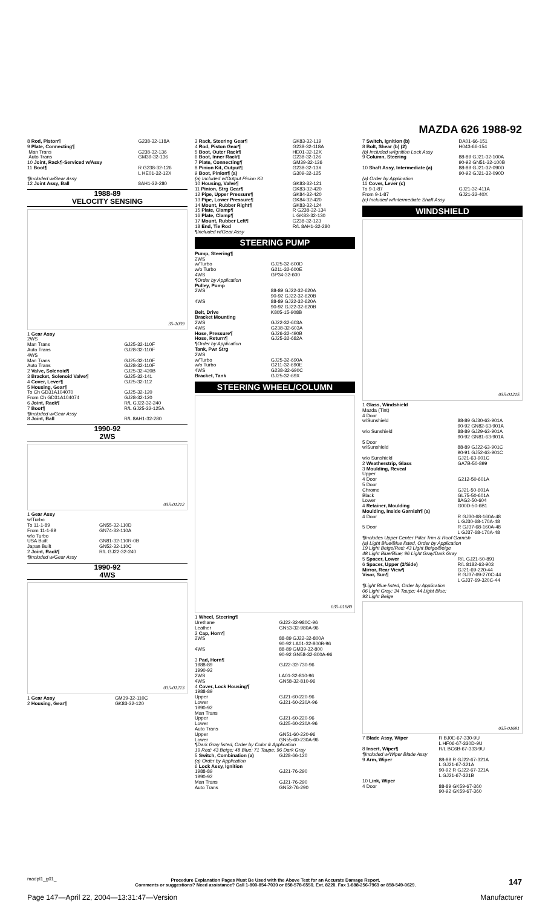MAZDA 626 1988-92
| 8 Rod, Piston¶ | G238-32-118A |
| 9 Plate, Connecting¶ | |
| Man Trans | G238-32-136 |
| Auto Trans | GM39-32-136 |
| 10 Joint, Rack¶-Serviced w/Assy | |
| 11 Boot¶ | R G238-32-126 L HE01-32-12X |
| ¶Included w/Gear Assy | |
| 12 Joint Assy, Ball | 8AH1-32-280 |
1988-89
VELOCITY SENSING
35-1039
| 1 Gear Assy 2WS Man Trans Auto Trans 4WS Man Trans Auto Trans | GJ25-32-110F GJ28-32-110F GJ25-32-110F GJ28-32-110F |
| 2 Valve, Solenoid¶ | GJ25-32-420B |
| 3 Bracket, Solenoid Valve¶ | GJ25-32-141 |
| 4 Cover, Lever¶ | GJ25-32-112 |
| 5 Housing, Gear¶ To Ch GD31A104070 From Ch GD31A104074 | GJ25-32-120 GJ28-32-120 |
| 6 Joint, Rack¶ | R/L GJ22-32-240 |
| 7 Boot¶ | R/L GJ25-32-125A |
| ¶Included w/Gear Assy | |
| 8 Joint, Ball | R/L 8AH1-32-280 |
1990-92
2WS
035-01212
| 1 Gear Assy w/Turbo To 11-1-89 From 11-1-89 w/o Turbo USA Built Japan Built | GN55-32-110D GN74-32-110A GN81-32-110R-0B GN52-32-110C |
| 2 Joint, Rack¶ | R/L GJ22-32-240 |
| ¶Included w/Gear Assy | |
1990-92
4WS
035-01213
| 1 Gear Assy | GM39-32-110C |
| 2 Housing, Gear¶ | GK83-32-120 |
| 3 Rack, Steering Gear¶ | GK83-32-119 |
| 4 Rod, Piston Gear¶ | G238-32-118A |
| 5 Boot, Outer Rack¶ | HE01-32-12X |
| 6 Boot, Inner Rack¶ | G238-32-126 |
| 7 Plate, Connecting¶ | GM39-32-136 |
| 8 Pinion Kit, Output¶ | G238-32-13X |
| 9 Boot, Pinion¶ (a) | G309-32-125 |
| (a) Included w/Output Pinion Kit | |
| 10 Housing, Valve¶ | GK83-32-121 |
| 11 Pinion, Strg Gear¶ | GK83-32-420 |
| 12 Pipe, Upper Pressure¶ | GK84-32-420 |
| 13 Pipe, Lower Pressure¶ | GK84-32-420 |
| 14 Mount, Rubber Right¶ | GK83-32-124 |
| 15 Plate, Clamp¶ | R G238-32-134 |
| 16 Plate, Clamp¶ | L GK83-32-130 |
| 17 Mount, Rubber Left¶ | G238-32-123 |
| 18 End, Tie Rod | R/L 8AH1-32-280 |
| ¶Included w/Gear Assy | |
STEERING PUMP
| Pump, Steering¶ 2WS w/Turbo w/o Turbo 4WS | GJ25-32-600D G211-32-600E GP34-32-600 |
| ¶Order by Application | |
| Pulley, Pump 2WS 4WS | 88-89 GJ22-32-620A 90-92 GJ22-32-620B 88-89 GJ22-32-620A 90-92 GJ22-32-620B |
| Belt, Drive | K805-15-908B |
| Bracket Mounting 2WS 4WS | GJ22-32-603A G238-32-603A |
| Hose, Pressure¶ | GJ26-32-490B |
| Hose, Return¶ | GJ25-32-682A |
| ¶Order by Application | |
| Tank, Pwr Strg 2WS w/Turbo w/o Turbo 4WS | GJ25-32-690A G211-32-690E G238-32-690C |
| Bracket, Tank | GJ25-32-69X |
STEERING WHEEL/COLUMN
035-01680
| 1 Wheel, Steering¶ Urethane Leather | GJ22-32-980C-96 GN53-32-980A-96 |
| 2 Cap, Horn¶ 2WS 4WS | 88-89 GJ22-32-800A 90-92 LA01-32-800B-96 88-89 GM39-32-800 90-92 GN58-32-800A-96 |
| 3 Pad, Horn¶ 1988-89 1990-92 2WS 4WS | GJ22-32-730-96 LA01-32-810-96 GN58-32-810-96 |
| 4 Cover, Lock Housing¶ 1988-89 Upper Lower 1990-92 Man Trans Upper Lower Auto Trans Upper Lower | GJ21-60-220-96 GJ21-60-230A-96 GJ21-60-220-96 GJ25-60-230A-96 GN51-60-220-96 GN55-60-230A-96 |
| ¶Dark Gray listed, Order by Color & Application 19 Red; 43 Beige; 48 Blue; 71 Taupe; 96 Dark Gray | |
| 5 Switch, Combination (a) | GJ28-66-120 |
| (a) Order by Application | |
| 6 Lock Assy, Ignition 1988-89 1990-92 Man Trans Auto Trans | GJ21-76-290 GJ21-76-290 GN52-76-290 |
| 7 Switch, Ignition (b) | DA01-66-151 |
| 8 Bolt, Shear (b) (2) | H043-66-154 |
| (b) Included w/Ignition Lock Assy | |
| 9 Column, Steering | 88-89 GJ21-32-100A 90-92 GN51-32-100B |
| 10 Shaft Assy, Intermediate (a) | 88-89 GJ21-32-090D 90-92 GJ21-32-090D |
| (a) Order by Application | |
| 11 Cover, Lever (c) To 9-1-87 From 9-1-87 | GJ21-32-411A GJ21-32-40X |
| (c) Included w/Intermediate Shaft Assy | |
WINDSHIELD
035-01215
| 1 Glass, Windshield Mazda (Tint) 4 Door w/Sunshield w/o Sunshield 5 Door w/Sunshield w/o Sunshield | 88-89 GJ30-63-901A 90-92 GN82-63-901A 88-89 GJ29-63-901A 90-92 GN81-63-901A 88-89 GJ22-63-901C 90-91 GJ52-63-901C GJ21-63-901C |
| 2 Weatherstrip, Glass | GA7B-50-899 |
| 3 Moulding, Reveal Upper 4 Door 5 Door Chrome Black Lower | G212-50-601A GJ21-50-601A GL75-50-601A 8AG2-50-604 |
| 4 Retainer, Moulding | G00D-50-6B1 |
| Moulding, Inside Garnish¶ (a) 4 Door 5 Door | R GJ30-68-160A-48 L GJ30-68-170A-48 R GJ37-68-160A-48 L GJ37-68-170A-48 |
| ¶Includes Upper Center Pillar Trim & Roof Garnish (a) Light Blue/Blue listed, Order by Application 19 Light Beige/Red; 43 Light Beige/Beige 48 Light Blue/Blue; 96 Light Gray/Dark Gray | |
| 5 Spacer, Lower | R/L GJ21-50-891 |
| 6 Spacer, Upper (2/Side) | R/L 8182-63-903 |
| Mirror, Rear View¶ | GJ21-69-220-44 |
| Visor, Sun¶ | R GJ37-69-270C-44 L GJ37-69-320C-44 |
| ¶Light Blue listed, Order by Application 06 Light Gray; 34 Taupe; 44 Light Blue; 93 Light Beige | |
035-01681
| 7 Blade Assy, Wiper | R BJ0E-67-330-9U L HF06-67-330D-9U |
| 8 Insert, Wiper¶ | R/L BC6B-67-333-9U |
| ¶Included w/Wiper Blade Assy | |
| 9 Arm, Wiper | 88-89 R GJ22-67-321A L GJ21-67-321A 90-92 R GJ22-67-321A L GJ21-67-321B |
| 10 Link, Wiper 4 Door | 88-89 GK59-67-360 90-92 GK59-67-360 |
madpl1_g01_
Procedure Explanation Pages Must Be Used with the Above Text for an Accurate Damage Report.
Comments or suggestions? Need assistance? Call 1-800-854-7030 or 858-578-6550. Ext. 8220. Fax 1-888-256-7969 or 858-549-0629.
147
Page 147—April 22, 2004—13:31:47—Version Manufacturer